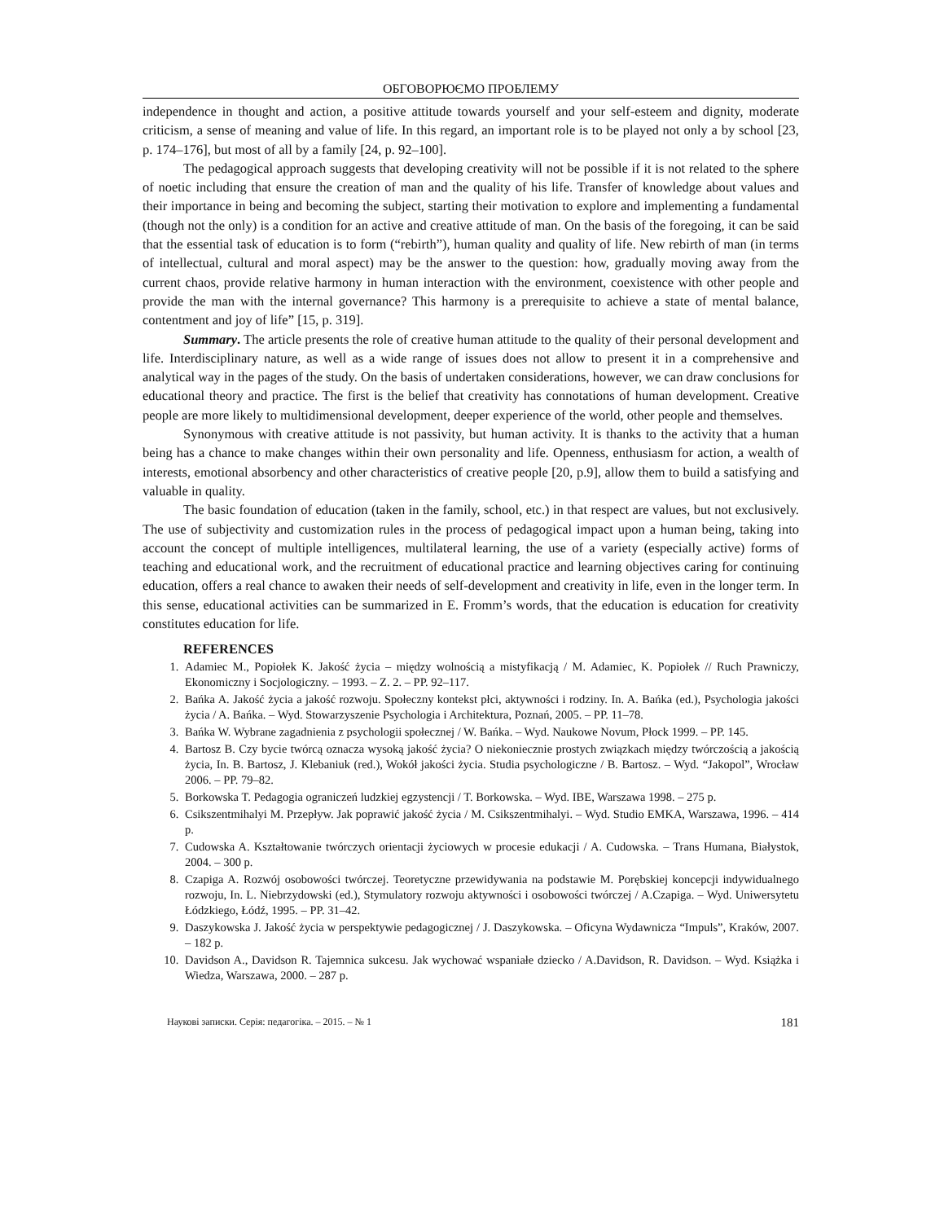ОБГОВОРЮЄМО ПРОБЛЕМУ
independence in thought and action, a positive attitude towards yourself and your self-esteem and dignity, moderate criticism, a sense of meaning and value of life. In this regard, an important role is to be played not only a by school [23, p. 174–176], but most of all by a family [24, p. 92–100].
The pedagogical approach suggests that developing creativity will not be possible if it is not related to the sphere of noetic including that ensure the creation of man and the quality of his life. Transfer of knowledge about values and their importance in being and becoming the subject, starting their motivation to explore and implementing a fundamental (though not the only) is a condition for an active and creative attitude of man. On the basis of the foregoing, it can be said that the essential task of education is to form (“rebirth”), human quality and quality of life. New rebirth of man (in terms of intellectual, cultural and moral aspect) may be the answer to the question: how, gradually moving away from the current chaos, provide relative harmony in human interaction with the environment, coexistence with other people and provide the man with the internal governance? This harmony is a prerequisite to achieve a state of mental balance, contentment and joy of life” [15, p. 319].
Summary. The article presents the role of creative human attitude to the quality of their personal development and life. Interdisciplinary nature, as well as a wide range of issues does not allow to present it in a comprehensive and analytical way in the pages of the study. On the basis of undertaken considerations, however, we can draw conclusions for educational theory and practice. The first is the belief that creativity has connotations of human development. Creative people are more likely to multidimensional development, deeper experience of the world, other people and themselves.
Synonymous with creative attitude is not passivity, but human activity. It is thanks to the activity that a human being has a chance to make changes within their own personality and life. Openness, enthusiasm for action, a wealth of interests, emotional absorbency and other characteristics of creative people [20, p.9], allow them to build a satisfying and valuable in quality.
The basic foundation of education (taken in the family, school, etc.) in that respect are values, but not exclusively. The use of subjectivity and customization rules in the process of pedagogical impact upon a human being, taking into account the concept of multiple intelligences, multilateral learning, the use of a variety (especially active) forms of teaching and educational work, and the recruitment of educational practice and learning objectives caring for continuing education, offers a real chance to awaken their needs of self-development and creativity in life, even in the longer term. In this sense, educational activities can be summarized in E. Fromm’s words, that the education is education for creativity constitutes education for life.
REFERENCES
1. Adamiec M., Popiołek K. Jakość życia – między wolnością a mistyfikacją / M. Adamiec, K. Popiołek // Ruch Prawniczy, Ekonomiczny i Socjologiczny. – 1993. – Z. 2. – PP. 92–117.
2. Bańka A. Jakość życia a jakość rozwoju. Społeczny kontekst płci, aktywności i rodziny. In. A. Bańka (ed.), Psychologia jakości życia / A. Bańka. – Wyd. Stowarzyszenie Psychologia i Architektura, Poznań, 2005. – PP. 11–78.
3. Bańka W. Wybrane zagadnienia z psychologii społecznej / W. Bańka. – Wyd. Naukowe Novum, Płock 1999. – PP. 145.
4. Bartosz B. Czy bycie twórcą oznacza wysoką jakość życia? O niekoniecznie prostych związkach między twórczością a jakością życia, In. B. Bartosz, J. Klebaniuk (red.), Wokół jakości życia. Studia psychologiczne / B. Bartosz. – Wyd. “Jakopol”, Wrocław 2006. – PP. 79–82.
5. Borkowska T. Pedagogia ograniczeń ludzkiej egzystencji / T. Borkowska. – Wyd. IBE, Warszawa 1998. – 275 p.
6. Csikszentmihalyi M. Przepływ. Jak poprawić jakość życia / M. Csikszentmihalyi. – Wyd. Studio EMKA, Warszawa, 1996. – 414 p.
7. Cudowska A. Kształtowanie twórczych orientacji życiowych w procesie edukacji / A. Cudowska. – Trans Humana, Białystok, 2004. – 300 p.
8. Czapiga A. Rozwój osobowości twórczej. Teoretyczne przewidywania na podstawie M. Porębskiej koncepcji indywidualnego rozwoju, In. L. Niebrzydowski (ed.), Stymulatory rozwoju aktywności i osobowości twórczej / A.Czapiga. – Wyd. Uniwersytetu Łódzkiego, Łódź, 1995. – PP. 31–42.
9. Daszykowska J. Jakość życia w perspektywie pedagogicznej / J. Daszykowska. – Oficyna Wydawnicza “Impuls”, Kraków, 2007. – 182 p.
10. Davidson A., Davidson R. Tajemnica sukcesu. Jak wychować wspaniałe dziecko / A.Davidson, R. Davidson. – Wyd. Książka i Wiedza, Warszawa, 2000. – 287 p.
Наукові записки. Серія: педагогіка. – 2015. – № 1 181